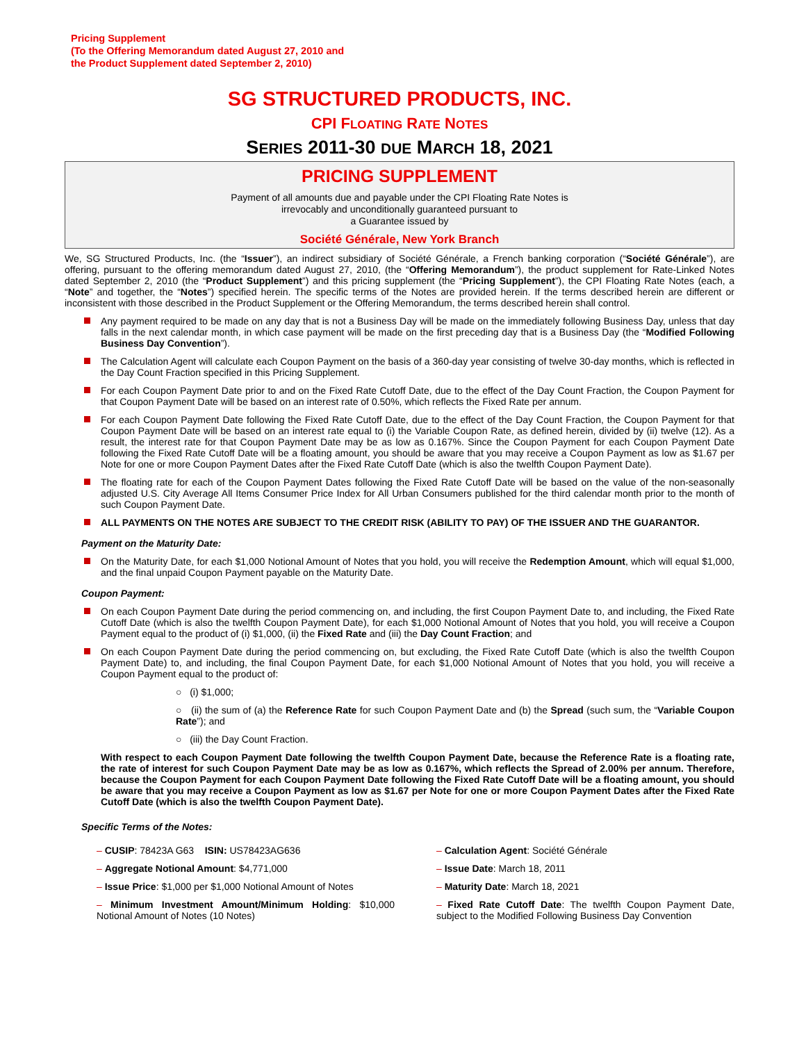Pricing Supplement
(To the Offering Memorandum dated August 27, 2010 and
the Product Supplement dated September 2, 2010)
SG STRUCTURED PRODUCTS, INC.
CPI FLOATING RATE NOTES
SERIES 2011-30 DUE MARCH 18, 2021
PRICING SUPPLEMENT
Payment of all amounts due and payable under the CPI Floating Rate Notes is
irrevocably and unconditionally guaranteed pursuant to
a Guarantee issued by
Société Générale, New York Branch
We, SG Structured Products, Inc. (the “Issuer”), an indirect subsidiary of Société Générale, a French banking corporation (“Société Générale”), are offering, pursuant to the offering memorandum dated August 27, 2010, (the “Offering Memorandum”), the product supplement for Rate-Linked Notes dated September 2, 2010 (the “Product Supplement”) and this pricing supplement (the “Pricing Supplement”), the CPI Floating Rate Notes (each, a “Note” and together, the “Notes”) specified herein. The specific terms of the Notes are provided herein. If the terms described herein are different or inconsistent with those described in the Product Supplement or the Offering Memorandum, the terms described herein shall control.
Any payment required to be made on any day that is not a Business Day will be made on the immediately following Business Day, unless that day falls in the next calendar month, in which case payment will be made on the first preceding day that is a Business Day (the “Modified Following Business Day Convention”).
The Calculation Agent will calculate each Coupon Payment on the basis of a 360-day year consisting of twelve 30-day months, which is reflected in the Day Count Fraction specified in this Pricing Supplement.
For each Coupon Payment Date prior to and on the Fixed Rate Cutoff Date, due to the effect of the Day Count Fraction, the Coupon Payment for that Coupon Payment Date will be based on an interest rate of 0.50%, which reflects the Fixed Rate per annum.
For each Coupon Payment Date following the Fixed Rate Cutoff Date, due to the effect of the Day Count Fraction, the Coupon Payment for that Coupon Payment Date will be based on an interest rate equal to (i) the Variable Coupon Rate, as defined herein, divided by (ii) twelve (12). As a result, the interest rate for that Coupon Payment Date may be as low as 0.167%. Since the Coupon Payment for each Coupon Payment Date following the Fixed Rate Cutoff Date will be a floating amount, you should be aware that you may receive a Coupon Payment as low as $1.67 per Note for one or more Coupon Payment Dates after the Fixed Rate Cutoff Date (which is also the twelfth Coupon Payment Date).
The floating rate for each of the Coupon Payment Dates following the Fixed Rate Cutoff Date will be based on the value of the non-seasonally adjusted U.S. City Average All Items Consumer Price Index for All Urban Consumers published for the third calendar month prior to the month of such Coupon Payment Date.
ALL PAYMENTS ON THE NOTES ARE SUBJECT TO THE CREDIT RISK (ABILITY TO PAY) OF THE ISSUER AND THE GUARANTOR.
Payment on the Maturity Date:
On the Maturity Date, for each $1,000 Notional Amount of Notes that you hold, you will receive the Redemption Amount, which will equal $1,000, and the final unpaid Coupon Payment payable on the Maturity Date.
Coupon Payment:
On each Coupon Payment Date during the period commencing on, and including, the first Coupon Payment Date to, and including, the Fixed Rate Cutoff Date (which is also the twelfth Coupon Payment Date), for each $1,000 Notional Amount of Notes that you hold, you will receive a Coupon Payment equal to the product of (i) $1,000, (ii) the Fixed Rate and (iii) the Day Count Fraction; and
On each Coupon Payment Date during the period commencing on, but excluding, the Fixed Rate Cutoff Date (which is also the twelfth Coupon Payment Date) to, and including, the final Coupon Payment Date, for each $1,000 Notional Amount of Notes that you hold, you will receive a Coupon Payment equal to the product of:
○ (i) $1,000;
○ (ii) the sum of (a) the Reference Rate for such Coupon Payment Date and (b) the Spread (such sum, the “Variable Coupon Rate”); and
○ (iii) the Day Count Fraction.
With respect to each Coupon Payment Date following the twelfth Coupon Payment Date, because the Reference Rate is a floating rate, the rate of interest for such Coupon Payment Date may be as low as 0.167%, which reflects the Spread of 2.00% per annum. Therefore, because the Coupon Payment for each Coupon Payment Date following the Fixed Rate Cutoff Date will be a floating amount, you should be aware that you may receive a Coupon Payment as low as $1.67 per Note for one or more Coupon Payment Dates after the Fixed Rate Cutoff Date (which is also the twelfth Coupon Payment Date).
Specific Terms of the Notes:
– CUSIP: 78423A G63 ISIN: US78423AG636
– Aggregate Notional Amount: $4,771,000
– Issue Price: $1,000 per $1,000 Notional Amount of Notes
– Minimum Investment Amount/Minimum Holding: $10,000 Notional Amount of Notes (10 Notes)
– Calculation Agent: Société Générale
– Issue Date: March 18, 2011
– Maturity Date: March 18, 2021
– Fixed Rate Cutoff Date: The twelfth Coupon Payment Date, subject to the Modified Following Business Day Convention